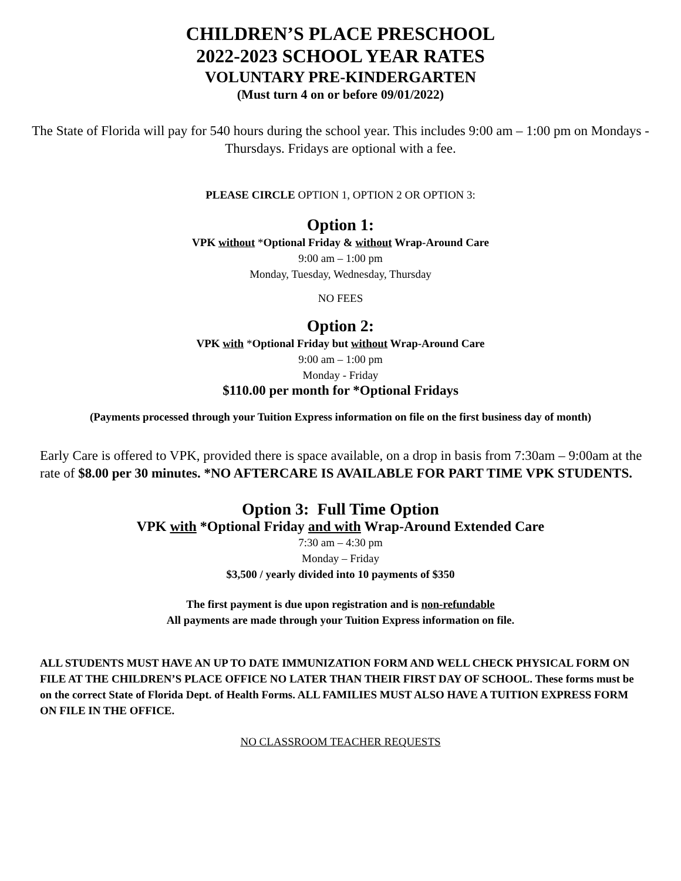CHILDREN’S PLACE PRESCHOOL
2022-2023 SCHOOL YEAR RATES
VOLUNTARY PRE-KINDERGARTEN
(Must turn 4 on or before 09/01/2022)
The State of Florida will pay for 540 hours during the school year. This includes 9:00 am – 1:00 pm on Mondays - Thursdays. Fridays are optional with a fee.
PLEASE CIRCLE OPTION 1, OPTION 2 OR OPTION 3:
Option 1:
VPK without *Optional Friday & without Wrap-Around Care
9:00 am – 1:00 pm
Monday, Tuesday, Wednesday, Thursday
NO FEES
Option 2:
VPK with *Optional Friday but without Wrap-Around Care
9:00 am – 1:00 pm
Monday - Friday
$110.00 per month for *Optional Fridays
(Payments processed through your Tuition Express information on file on the first business day of month)
Early Care is offered to VPK, provided there is space available, on a drop in basis from 7:30am – 9:00am at the rate of $8.00 per 30 minutes. *NO AFTERCARE IS AVAILABLE FOR PART TIME VPK STUDENTS.
Option 3: Full Time Option
VPK with *Optional Friday and with Wrap-Around Extended Care
7:30 am – 4:30 pm
Monday – Friday
$3,500 / yearly divided into 10 payments of $350
The first payment is due upon registration and is non-refundable
All payments are made through your Tuition Express information on file.
ALL STUDENTS MUST HAVE AN UP TO DATE IMMUNIZATION FORM AND WELL CHECK PHYSICAL FORM ON FILE AT THE CHILDREN’S PLACE OFFICE NO LATER THAN THEIR FIRST DAY OF SCHOOL. These forms must be on the correct State of Florida Dept. of Health Forms. ALL FAMILIES MUST ALSO HAVE A TUITION EXPRESS FORM ON FILE IN THE OFFICE.
NO CLASSROOM TEACHER REQUESTS